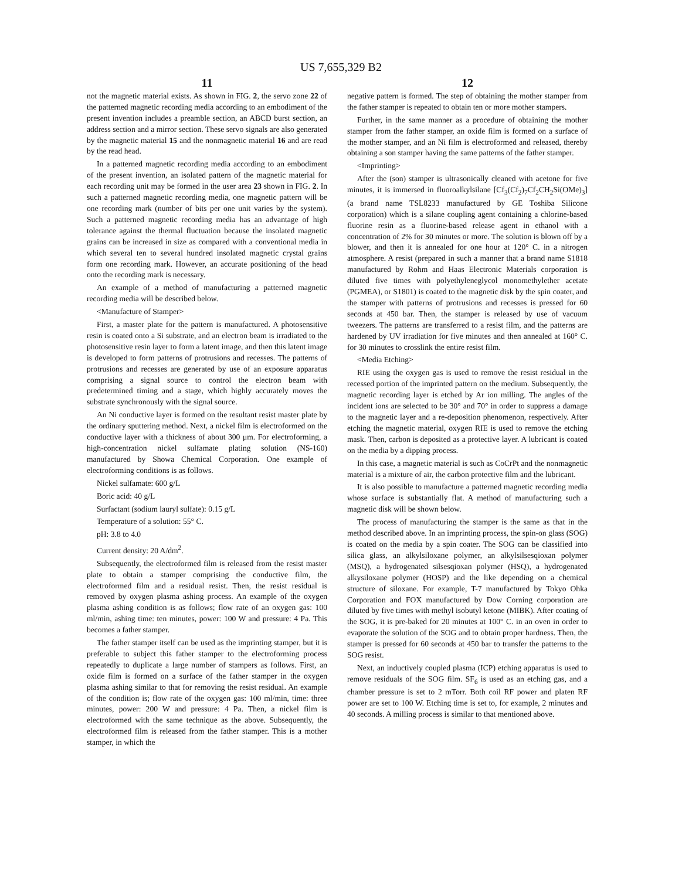US 7,655,329 B2
11
not the magnetic material exists. As shown in FIG. 2, the servo zone 22 of the patterned magnetic recording media according to an embodiment of the present invention includes a preamble section, an ABCD burst section, an address section and a mirror section. These servo signals are also generated by the magnetic material 15 and the nonmagnetic material 16 and are read by the read head.
In a patterned magnetic recording media according to an embodiment of the present invention, an isolated pattern of the magnetic material for each recording unit may be formed in the user area 23 shown in FIG. 2. In such a patterned magnetic recording media, one magnetic pattern will be one recording mark (number of bits per one unit varies by the system). Such a patterned magnetic recording media has an advantage of high tolerance against the thermal fluctuation because the insolated magnetic grains can be increased in size as compared with a conventional media in which several ten to several hundred insolated magnetic crystal grains form one recording mark. However, an accurate positioning of the head onto the recording mark is necessary.
An example of a method of manufacturing a patterned magnetic recording media will be described below.
<Manufacture of Stamper>
First, a master plate for the pattern is manufactured. A photosensitive resin is coated onto a Si substrate, and an electron beam is irradiated to the photosensitive resin layer to form a latent image, and then this latent image is developed to form patterns of protrusions and recesses. The patterns of protrusions and recesses are generated by use of an exposure apparatus comprising a signal source to control the electron beam with predetermined timing and a stage, which highly accurately moves the substrate synchronously with the signal source.
An Ni conductive layer is formed on the resultant resist master plate by the ordinary sputtering method. Next, a nickel film is electroformed on the conductive layer with a thickness of about 300 μm. For electroforming, a high-concentration nickel sulfamate plating solution (NS-160) manufactured by Showa Chemical Corporation. One example of electroforming conditions is as follows.
Nickel sulfamate: 600 g/L
Boric acid: 40 g/L
Surfactant (sodium lauryl sulfate): 0.15 g/L
Temperature of a solution: 55° C.
pH: 3.8 to 4.0
Current density: 20 A/dm<sup>2</sup>.
Subsequently, the electroformed film is released from the resist master plate to obtain a stamper comprising the conductive film, the electroformed film and a residual resist. Then, the resist residual is removed by oxygen plasma ashing process. An example of the oxygen plasma ashing condition is as follows; flow rate of an oxygen gas: 100 ml/min, ashing time: ten minutes, power: 100 W and pressure: 4 Pa. This becomes a father stamper.
The father stamper itself can be used as the imprinting stamper, but it is preferable to subject this father stamper to the electroforming process repeatedly to duplicate a large number of stampers as follows. First, an oxide film is formed on a surface of the father stamper in the oxygen plasma ashing similar to that for removing the resist residual. An example of the condition is; flow rate of the oxygen gas: 100 ml/min, time: three minutes, power: 200 W and pressure: 4 Pa. Then, a nickel film is electroformed with the same technique as the above. Subsequently, the electroformed film is released from the father stamper. This is a mother stamper, in which the
12
negative pattern is formed. The step of obtaining the mother stamper from the father stamper is repeated to obtain ten or more mother stampers.
Further, in the same manner as a procedure of obtaining the mother stamper from the father stamper, an oxide film is formed on a surface of the mother stamper, and an Ni film is electroformed and released, thereby obtaining a son stamper having the same patterns of the father stamper.
<Imprinting>
After the (son) stamper is ultrasonically cleaned with acetone for five minutes, it is immersed in fluoroalkylsilane [Cf<sub>3</sub>(Cf<sub>2</sub>)<sub>7</sub>Cf<sub>2</sub>CH<sub>2</sub>Si(OMe)<sub>3</sub>] (a brand name TSL8233 manufactured by GE Toshiba Silicone corporation) which is a silane coupling agent containing a chlorine-based fluorine resin as a fluorine-based release agent in ethanol with a concentration of 2% for 30 minutes or more. The solution is blown off by a blower, and then it is annealed for one hour at 120° C. in a nitrogen atmosphere. A resist (prepared in such a manner that a brand name S1818 manufactured by Rohm and Haas Electronic Materials corporation is diluted five times with polyethyleneglycol monomethylether acetate (PGMEA), or S1801) is coated to the magnetic disk by the spin coater, and the stamper with patterns of protrusions and recesses is pressed for 60 seconds at 450 bar. Then, the stamper is released by use of vacuum tweezers. The patterns are transferred to a resist film, and the patterns are hardened by UV irradiation for five minutes and then annealed at 160° C. for 30 minutes to crosslink the entire resist film.
<Media Etching>
RIE using the oxygen gas is used to remove the resist residual in the recessed portion of the imprinted pattern on the medium. Subsequently, the magnetic recording layer is etched by Ar ion milling. The angles of the incident ions are selected to be 30° and 70° in order to suppress a damage to the magnetic layer and a re-deposition phenomenon, respectively. After etching the magnetic material, oxygen RIE is used to remove the etching mask. Then, carbon is deposited as a protective layer. A lubricant is coated on the media by a dipping process.
In this case, a magnetic material is such as CoCrPt and the nonmagnetic material is a mixture of air, the carbon protective film and the lubricant.
It is also possible to manufacture a patterned magnetic recording media whose surface is substantially flat. A method of manufacturing such a magnetic disk will be shown below.
The process of manufacturing the stamper is the same as that in the method described above. In an imprinting process, the spin-on glass (SOG) is coated on the media by a spin coater. The SOG can be classified into silica glass, an alkylsiloxane polymer, an alkylsilsesqioxan polymer (MSQ), a hydrogenated silsesqioxan polymer (HSQ), a hydrogenated alkysiloxane polymer (HOSP) and the like depending on a chemical structure of siloxane. For example, T-7 manufactured by Tokyo Ohka Corporation and FOX manufactured by Dow Corning corporation are diluted by five times with methyl isobutyl ketone (MIBK). After coating of the SOG, it is pre-baked for 20 minutes at 100° C. in an oven in order to evaporate the solution of the SOG and to obtain proper hardness. Then, the stamper is pressed for 60 seconds at 450 bar to transfer the patterns to the SOG resist.
Next, an inductively coupled plasma (ICP) etching apparatus is used to remove residuals of the SOG film. SF<sub>6</sub> is used as an etching gas, and a chamber pressure is set to 2 mTorr. Both coil RF power and platen RF power are set to 100 W. Etching time is set to, for example, 2 minutes and 40 seconds. A milling process is similar to that mentioned above.